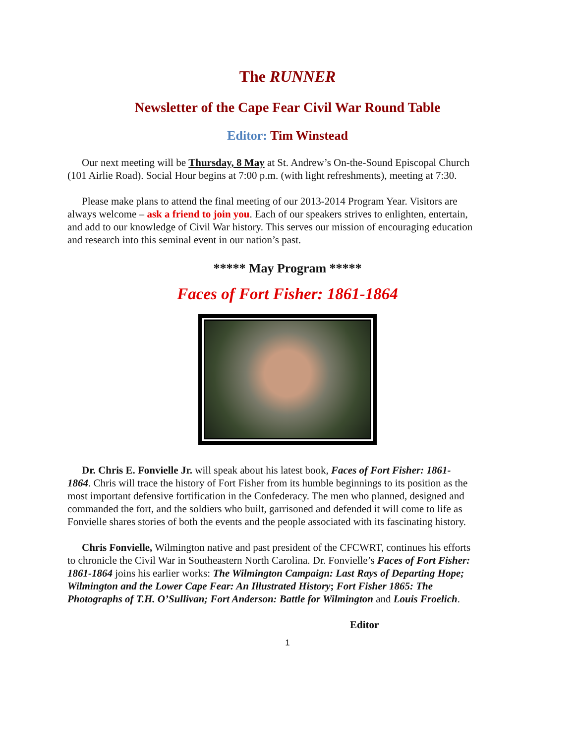The RUNNER
Newsletter of the Cape Fear Civil War Round Table
Editor: Tim Winstead
Our next meeting will be Thursday, 8 May at St. Andrew’s On-the-Sound Episcopal Church (101 Airlie Road). Social Hour begins at 7:00 p.m. (with light refreshments), meeting at 7:30.
Please make plans to attend the final meeting of our 2013-2014 Program Year. Visitors are always welcome – ask a friend to join you. Each of our speakers strives to enlighten, entertain, and add to our knowledge of Civil War history. This serves our mission of encouraging education and research into this seminal event in our nation’s past.
***** May Program *****
Faces of Fort Fisher: 1861-1864
Dr. Chris E. Fonvielle Jr. will speak about his latest book, Faces of Fort Fisher: 1861-1864. Chris will trace the history of Fort Fisher from its humble beginnings to its position as the most important defensive fortification in the Confederacy. The men who planned, designed and commanded the fort, and the soldiers who built, garrisoned and defended it will come to life as Fonvielle shares stories of both the events and the people associated with its fascinating history.
Chris Fonvielle, Wilmington native and past president of the CFCWRT, continues his efforts to chronicle the Civil War in Southeastern North Carolina. Dr. Fonvielle’s Faces of Fort Fisher: 1861-1864 joins his earlier works: The Wilmington Campaign: Last Rays of Departing Hope; Wilmington and the Lower Cape Fear: An Illustrated History; Fort Fisher 1865: The Photographs of T.H. O’Sullivan; Fort Anderson: Battle for Wilmington and Louis Froelich.
Editor
1